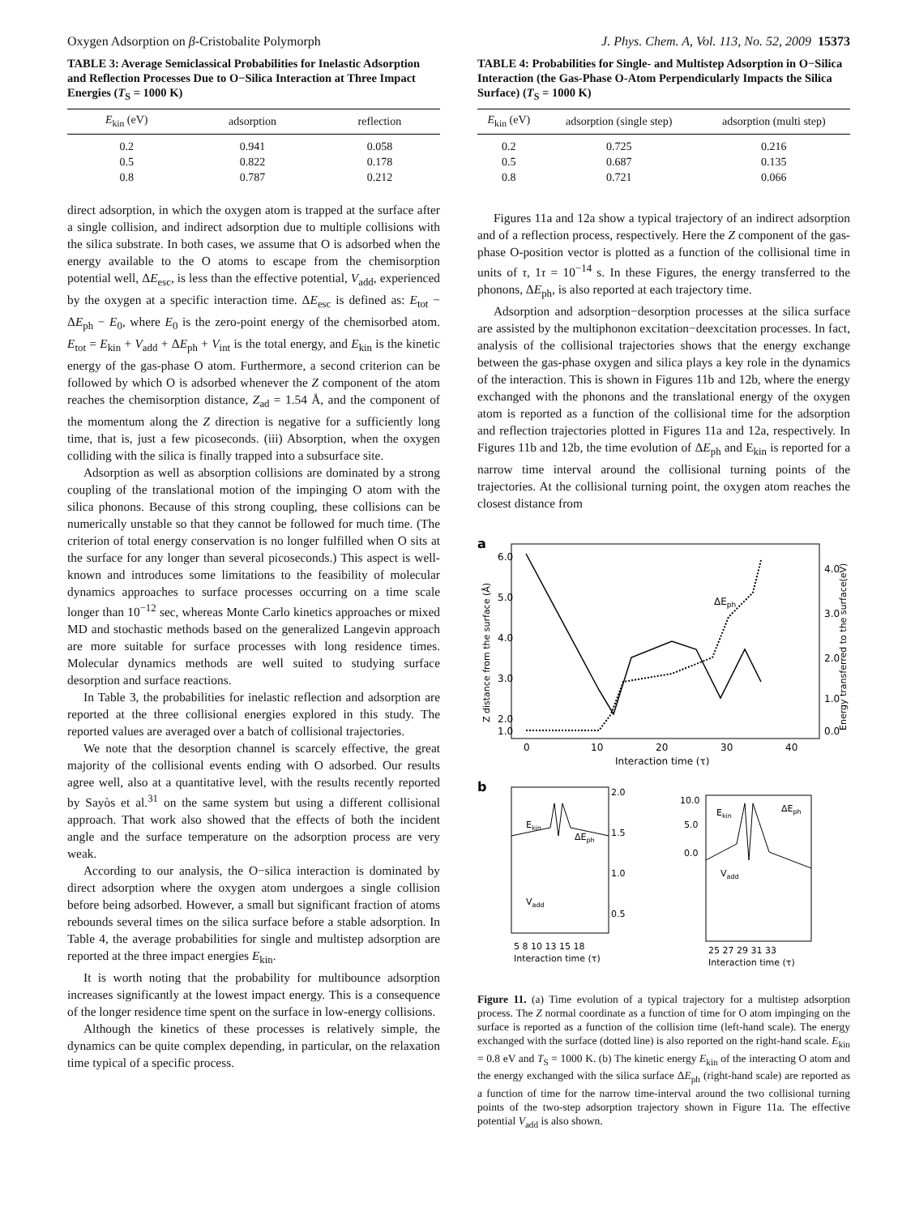Oxygen Adsorption on β-Cristobalite Polymorph J. Phys. Chem. A, Vol. 113, No. 52, 2009 15373
TABLE 3: Average Semiclassical Probabilities for Inelastic Adsorption and Reflection Processes Due to O−Silica Interaction at Three Impact Energies (T<sub>S</sub> = 1000 K)
| E<sub>kin</sub> (eV) | adsorption | reflection |
| --- | --- | --- |
| 0.2 | 0.941 | 0.058 |
| 0.5 | 0.822 | 0.178 |
| 0.8 | 0.787 | 0.212 |
direct adsorption, in which the oxygen atom is trapped at the surface after a single collision, and indirect adsorption due to multiple collisions with the silica substrate. In both cases, we assume that O is adsorbed when the energy available to the O atoms to escape from the chemisorption potential well, ΔE<sub>esc</sub>, is less than the effective potential, V<sub>add</sub>, experienced by the oxygen at a specific interaction time. ΔE<sub>esc</sub> is defined as: E<sub>tot</sub> − ΔE<sub>ph</sub> − E<sub>0</sub>, where E<sub>0</sub> is the zero-point energy of the chemisorbed atom. E<sub>tot</sub> = E<sub>kin</sub> + V<sub>add</sub> + ΔE<sub>ph</sub> + V<sub>int</sub> is the total energy, and E<sub>kin</sub> is the kinetic energy of the gas-phase O atom. Furthermore, a second criterion can be followed by which O is adsorbed whenever the Z component of the atom reaches the chemisorption distance, Z<sub>ad</sub> = 1.54 Å, and the component of the momentum along the Z direction is negative for a sufficiently long time, that is, just a few picoseconds. (iii) Absorption, when the oxygen colliding with the silica is finally trapped into a subsurface site.
Adsorption as well as absorption collisions are dominated by a strong coupling of the translational motion of the impinging O atom with the silica phonons. Because of this strong coupling, these collisions can be numerically unstable so that they cannot be followed for much time. (The criterion of total energy conservation is no longer fulfilled when O sits at the surface for any longer than several picoseconds.) This aspect is well-known and introduces some limitations to the feasibility of molecular dynamics approaches to surface processes occurring on a time scale longer than 10<sup>−12</sup> sec, whereas Monte Carlo kinetics approaches or mixed MD and stochastic methods based on the generalized Langevin approach are more suitable for surface processes with long residence times. Molecular dynamics methods are well suited to studying surface desorption and surface reactions.
In Table 3, the probabilities for inelastic reflection and adsorption are reported at the three collisional energies explored in this study. The reported values are averaged over a batch of collisional trajectories.
We note that the desorption channel is scarcely effective, the great majority of the collisional events ending with O adsorbed. Our results agree well, also at a quantitative level, with the results recently reported by Sayòs et al.<sup>31</sup> on the same system but using a different collisional approach. That work also showed that the effects of both the incident angle and the surface temperature on the adsorption process are very weak.
According to our analysis, the O−silica interaction is dominated by direct adsorption where the oxygen atom undergoes a single collision before being adsorbed. However, a small but significant fraction of atoms rebounds several times on the silica surface before a stable adsorption. In Table 4, the average probabilities for single and multistep adsorption are reported at the three impact energies E<sub>kin</sub>.
It is worth noting that the probability for multibounce adsorption increases significantly at the lowest impact energy. This is a consequence of the longer residence time spent on the surface in low-energy collisions.
Although the kinetics of these processes is relatively simple, the dynamics can be quite complex depending, in particular, on the relaxation time typical of a specific process.
TABLE 4: Probabilities for Single- and Multistep Adsorption in O−Silica Interaction (the Gas-Phase O-Atom Perpendicularly Impacts the Silica Surface) (T<sub>S</sub> = 1000 K)
| E<sub>kin</sub> (eV) | adsorption (single step) | adsorption (multi step) |
| --- | --- | --- |
| 0.2 | 0.725 | 0.216 |
| 0.5 | 0.687 | 0.135 |
| 0.8 | 0.721 | 0.066 |
Figures 11a and 12a show a typical trajectory of an indirect adsorption and of a reflection process, respectively. Here the Z component of the gas-phase O-position vector is plotted as a function of the collisional time in units of τ, 1τ = 10<sup>−14</sup> s. In these Figures, the energy transferred to the phonons, ΔE<sub>ph</sub>, is also reported at each trajectory time.
Adsorption and adsorption−desorption processes at the silica surface are assisted by the multiphonon excitation−deexcitation processes. In fact, analysis of the collisional trajectories shows that the energy exchange between the gas-phase oxygen and silica plays a key role in the dynamics of the interaction. This is shown in Figures 11b and 12b, where the energy exchanged with the phonons and the translational energy of the oxygen atom is reported as a function of the collisional time for the adsorption and reflection trajectories plotted in Figures 11a and 12a, respectively. In Figures 11b and 12b, the time evolution of ΔE<sub>ph</sub> and E<sub>kin</sub> is reported for a narrow time interval around the collisional turning points of the trajectories. At the collisional turning point, the oxygen atom reaches the closest distance from
a
ΔEph
6.0
5.0
4.0
3.0
2.0
1.0
4.0
3.0
2.0
1.0
0.0
0
10
20
30
40
Interaction time (τ)
Z distance from the surface (Å)
Energy transferred to the surface(eV)
b
Ekin
ΔEph
Vadd
2.0
1.5
1.0
0.5
5 8 10 13 15 18
Interaction time (τ)
Ekin
ΔEph
Vadd
10.0
5.0
0.0
25 27 29 31 33
Interaction time (τ)
Figure 11. (a) Time evolution of a typical trajectory for a multistep adsorption process. The Z normal coordinate as a function of time for O atom impinging on the surface is reported as a function of the collision time (left-hand scale). The energy exchanged with the surface (dotted line) is also reported on the right-hand scale. E<sub>kin</sub> = 0.8 eV and T<sub>S</sub> = 1000 K. (b) The kinetic energy E<sub>kin</sub> of the interacting O atom and the energy exchanged with the silica surface ΔE<sub>ph</sub> (right-hand scale) are reported as a function of time for the narrow time-interval around the two collisional turning points of the two-step adsorption trajectory shown in Figure 11a. The effective potential V<sub>add</sub> is also shown.